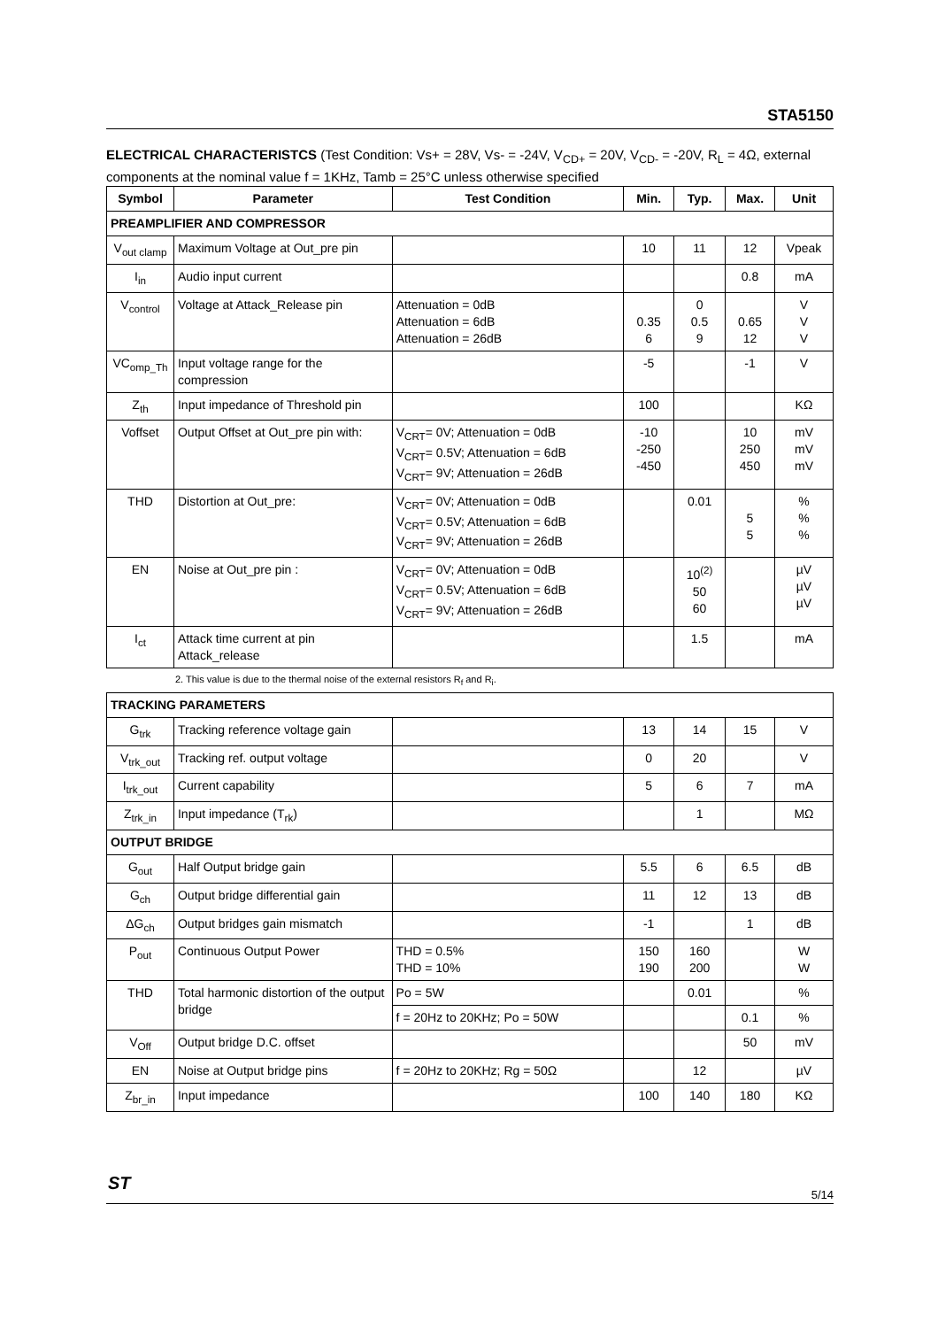STA5150
ELECTRICAL CHARACTERISTCS (Test Condition: Vs+ = 28V, Vs- = -24V, V<sub>CD+</sub> = 20V, V<sub>CD-</sub> = -20V, R<sub>L</sub> = 4Ω, external components at the nominal value f = 1KHz, Tamb = 25°C unless otherwise specified
| Symbol | Parameter | Test Condition | Min. | Typ. | Max. | Unit |
| --- | --- | --- | --- | --- | --- | --- |
| PREAMPLIFIER AND COMPRESSOR | | | | | | |
| V<sub>out clamp</sub> | Maximum Voltage at Out_pre pin | | 10 | 11 | 12 | Vpeak |
| I<sub>in</sub> | Audio input current | | | | 0.8 | mA |
| V<sub>control</sub> | Voltage at Attack_Release pin | Attenuation = 0dB Attenuation = 6dB Attenuation = 26dB | 0.35 6 | 0 0.5 9 | 0.65 12 | V V V |
| VC<sub>omp_Th</sub> | Input voltage range for the compression | | -5 | | -1 | V |
| Z<sub>th</sub> | Input impedance of Threshold pin | | 100 | | | KΩ |
| Voffset | Output Offset at Out_pre pin with: | V<sub>CRT</sub>= 0V; Attenuation = 0dB V<sub>CRT</sub>= 0.5V; Attenuation = 6dB V<sub>CRT</sub>= 9V; Attenuation = 26dB | -10 -250 -450 | | 10 250 450 | mV mV mV |
| THD | Distortion at Out_pre: | V<sub>CRT</sub>= 0V; Attenuation = 0dB V<sub>CRT</sub>= 0.5V; Attenuation = 6dB V<sub>CRT</sub>= 9V; Attenuation = 26dB | | 0.01 | 5 5 | % % % |
| EN | Noise at Out_pre pin : | V<sub>CRT</sub>= 0V; Attenuation = 0dB V<sub>CRT</sub>= 0.5V; Attenuation = 6dB V<sub>CRT</sub>= 9V; Attenuation = 26dB | | 10<sup>(2)</sup> 50 60 | | µV µV µV |
| I<sub>ct</sub> | Attack time current at pin Attack_release | | | 1.5 | | mA |
2. This value is due to the thermal noise of the external resistors R<sub>f</sub> and R<sub>i</sub>.
| TRACKING PARAMETERS | | | | | | |
| G<sub>trk</sub> | Tracking reference voltage gain | | 13 | 14 | 15 | V |
| V<sub>trk_out</sub> | Tracking ref. output voltage | | 0 | 20 | | V |
| I<sub>trk_out</sub> | Current capability | | 5 | 6 | 7 | mA |
| Z<sub>trk_in</sub> | Input impedance (T<sub>rk</sub>) | | | 1 | | MΩ |
| OUTPUT BRIDGE | | | | | | |
| G<sub>out</sub> | Half Output bridge gain | | 5.5 | 6 | 6.5 | dB |
| G<sub>ch</sub> | Output bridge differential gain | | 11 | 12 | 13 | dB |
| ΔG<sub>ch</sub> | Output bridges gain mismatch | | -1 | | 1 | dB |
| P<sub>out</sub> | Continuous Output Power | THD = 0.5% THD = 10% | 150 190 | 160 200 | | W W |
| THD | Total harmonic distortion of the output bridge | Po = 5W | | 0.01 | | % |
| | | f = 20Hz to 20KHz; Po = 50W | | | 0.1 | % |
| V<sub>Off</sub> | Output bridge D.C. offset | | | | 50 | mV |
| EN | Noise at Output bridge pins | f = 20Hz to 20KHz; Rg = 50Ω | | 12 | | µV |
| Z<sub>br_in</sub> | Input impedance | | 100 | 140 | 180 | KΩ |
ST
5/14